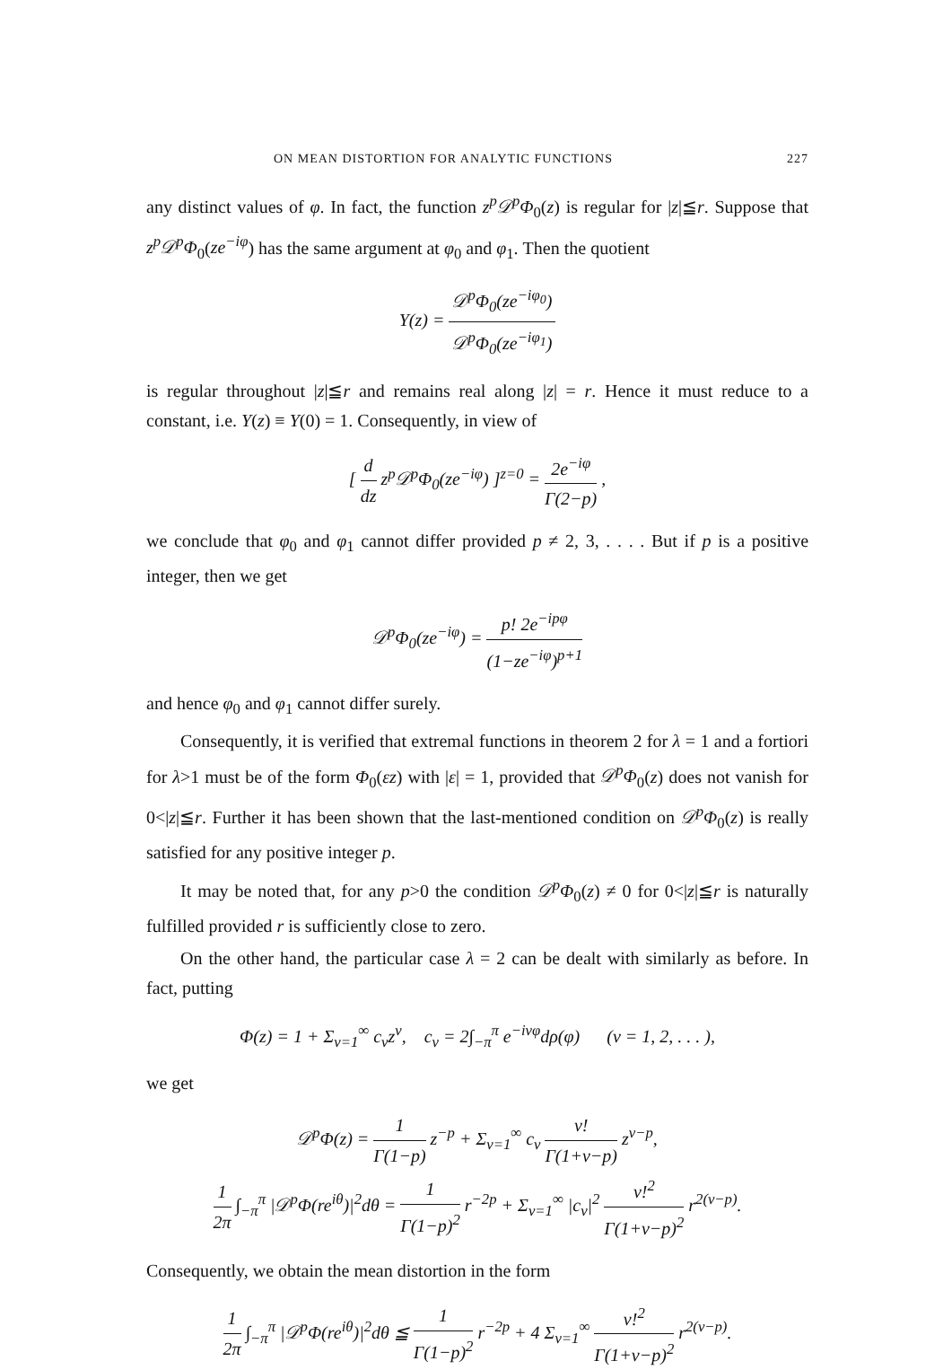ON MEAN DISTORTION FOR ANALYTIC FUNCTIONS 227
any distinct values of φ. In fact, the function z<sup>p</sup>𝒟<sup>p</sup>Φ<sub>0</sub>(z) is regular for |z|≦r. Suppose that z<sup>p</sup>𝒟<sup>p</sup>Φ<sub>0</sub>(ze<sup>−iφ</sup>) has the same argument at φ<sub>0</sub> and φ<sub>1</sub>. Then the quotient
Y(z) = 𝒟<sup>p</sup>Φ<sub>0</sub>(ze<sup>−iφ<sub>0</sub></sup>) 𝒟<sup>p</sup>Φ<sub>0</sub>(ze<sup>−iφ<sub>1</sub></sup>)
is regular throughout |z|≦r and remains real along |z| = r. Hence it must reduce to a constant, i.e. Y(z) ≡ Y(0) = 1. Consequently, in view of
[ d dz z<sup>p</sup>𝒟<sup>p</sup>Φ<sub>0</sub>(ze<sup>−iφ</sup>) ]<sup>z=0</sup> = 2e<sup>−iφ</sup> Γ(2−p) ,
we conclude that φ<sub>0</sub> and φ<sub>1</sub> cannot differ provided p ≠ 2, 3, . . . . But if p is a positive integer, then we get
𝒟<sup>p</sup>Φ<sub>0</sub>(ze<sup>−iφ</sup>) = p! 2e<sup>−ipφ</sup> (1−ze<sup>−iφ</sup>)<sup>p+1</sup>
and hence φ<sub>0</sub> and φ<sub>1</sub> cannot differ surely.
Consequently, it is verified that extremal functions in theorem 2 for λ = 1 and a fortiori for λ>1 must be of the form Φ<sub>0</sub>(εz) with |ε| = 1, provided that 𝒟<sup>p</sup>Φ<sub>0</sub>(z) does not vanish for 0<|z|≦r. Further it has been shown that the last-mentioned condition on 𝒟<sup>p</sup>Φ<sub>0</sub>(z) is really satisfied for any positive integer p.
It may be noted that, for any p>0 the condition 𝒟<sup>p</sup>Φ<sub>0</sub>(z) ≠ 0 for 0<|z|≦r is naturally fulfilled provided r is sufficiently close to zero.
On the other hand, the particular case λ = 2 can be dealt with similarly as before. In fact, putting
Φ(z) = 1 + Σ<sub>ν=1</sub><sup>∞</sup> c<sub>ν</sub>z<sup>ν</sup>, c<sub>ν</sub> = 2∫<sub>−π</sub><sup>π</sup> e<sup>−iνφ</sup>dρ(φ) (ν = 1, 2, . . . ),
we get
𝒟<sup>p</sup>Φ(z) = 1 Γ(1−p) z<sup>−p</sup> + Σ<sub>ν=1</sub><sup>∞</sup> c<sub>ν</sub> ν! Γ(1+ν−p) z<sup>ν−p</sup>,
1 2π ∫<sub>−π</sub><sup>π</sup> |𝒟<sup>p</sup>Φ(re<sup>iθ</sup>)|<sup>2</sup>dθ = 1 Γ(1−p)<sup>2</sup> r<sup>−2p</sup> + Σ<sub>ν=1</sub><sup>∞</sup> |c<sub>ν</sub>|<sup>2</sup> ν!<sup>2</sup> Γ(1+ν−p)<sup>2</sup> r<sup>2(ν−p)</sup>.
Consequently, we obtain the mean distortion in the form
1 2π ∫<sub>−π</sub><sup>π</sup> |𝒟<sup>p</sup>Φ(re<sup>iθ</sup>)|<sup>2</sup>dθ ≦ 1 Γ(1−p)<sup>2</sup> r<sup>−2p</sup> + 4 Σ<sub>ν=1</sub><sup>∞</sup> ν!<sup>2</sup> Γ(1+ν−p)<sup>2</sup> r<sup>2(ν−p)</sup>.